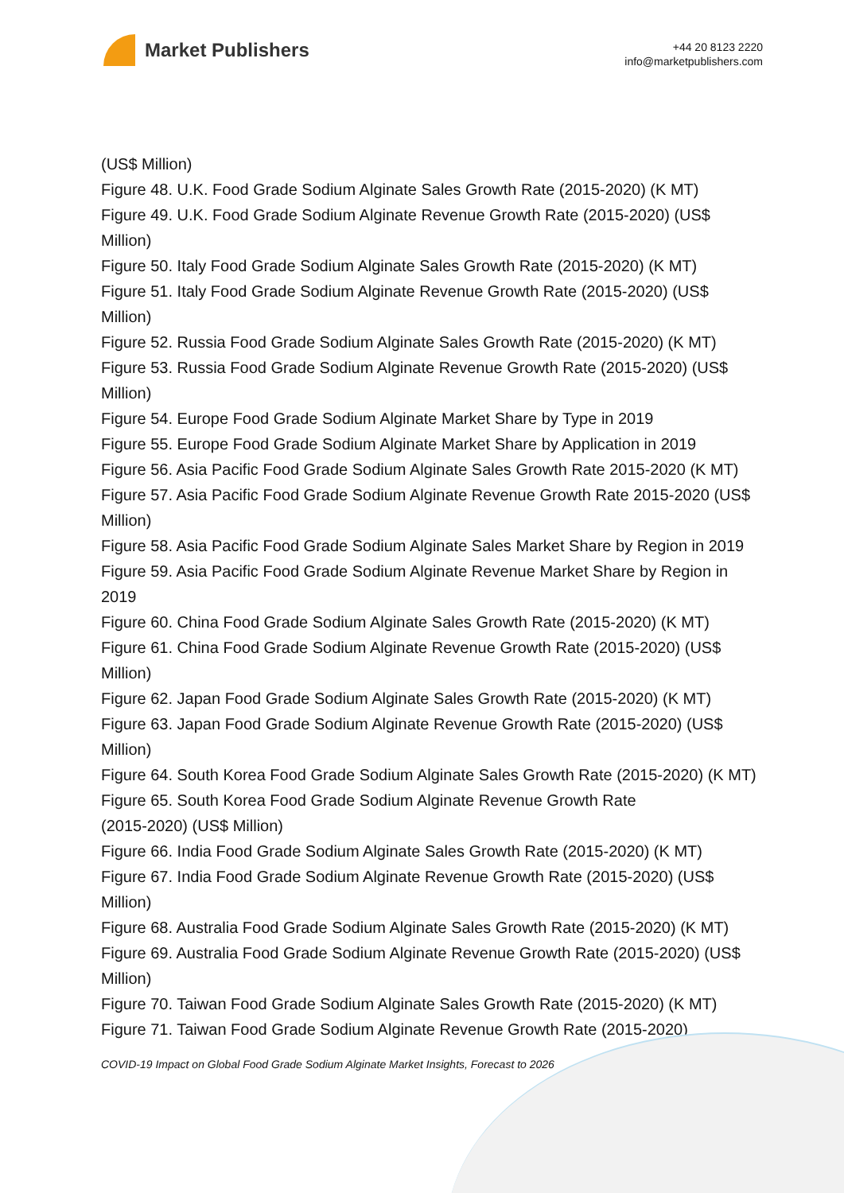Market Publishers
+44 20 8123 2220
info@marketpublishers.com
(US$ Million)
Figure 48. U.K. Food Grade Sodium Alginate Sales Growth Rate (2015-2020) (K MT)
Figure 49. U.K. Food Grade Sodium Alginate Revenue Growth Rate (2015-2020) (US$ Million)
Figure 50. Italy Food Grade Sodium Alginate Sales Growth Rate (2015-2020) (K MT)
Figure 51. Italy Food Grade Sodium Alginate Revenue Growth Rate (2015-2020) (US$ Million)
Figure 52. Russia Food Grade Sodium Alginate Sales Growth Rate (2015-2020) (K MT)
Figure 53. Russia Food Grade Sodium Alginate Revenue Growth Rate (2015-2020) (US$ Million)
Figure 54. Europe Food Grade Sodium Alginate Market Share by Type in 2019
Figure 55. Europe Food Grade Sodium Alginate Market Share by Application in 2019
Figure 56. Asia Pacific Food Grade Sodium Alginate Sales Growth Rate 2015-2020 (K MT)
Figure 57. Asia Pacific Food Grade Sodium Alginate Revenue Growth Rate 2015-2020 (US$ Million)
Figure 58. Asia Pacific Food Grade Sodium Alginate Sales Market Share by Region in 2019
Figure 59. Asia Pacific Food Grade Sodium Alginate Revenue Market Share by Region in 2019
Figure 60. China Food Grade Sodium Alginate Sales Growth Rate (2015-2020) (K MT)
Figure 61. China Food Grade Sodium Alginate Revenue Growth Rate (2015-2020) (US$ Million)
Figure 62. Japan Food Grade Sodium Alginate Sales Growth Rate (2015-2020) (K MT)
Figure 63. Japan Food Grade Sodium Alginate Revenue Growth Rate (2015-2020) (US$ Million)
Figure 64. South Korea Food Grade Sodium Alginate Sales Growth Rate (2015-2020) (K MT)
Figure 65. South Korea Food Grade Sodium Alginate Revenue Growth Rate
(2015-2020) (US$ Million)
Figure 66. India Food Grade Sodium Alginate Sales Growth Rate (2015-2020) (K MT)
Figure 67. India Food Grade Sodium Alginate Revenue Growth Rate (2015-2020) (US$ Million)
Figure 68. Australia Food Grade Sodium Alginate Sales Growth Rate (2015-2020) (K MT)
Figure 69. Australia Food Grade Sodium Alginate Revenue Growth Rate (2015-2020) (US$ Million)
Figure 70. Taiwan Food Grade Sodium Alginate Sales Growth Rate (2015-2020) (K MT)
Figure 71. Taiwan Food Grade Sodium Alginate Revenue Growth Rate (2015-2020)
COVID-19 Impact on Global Food Grade Sodium Alginate Market Insights, Forecast to 2026